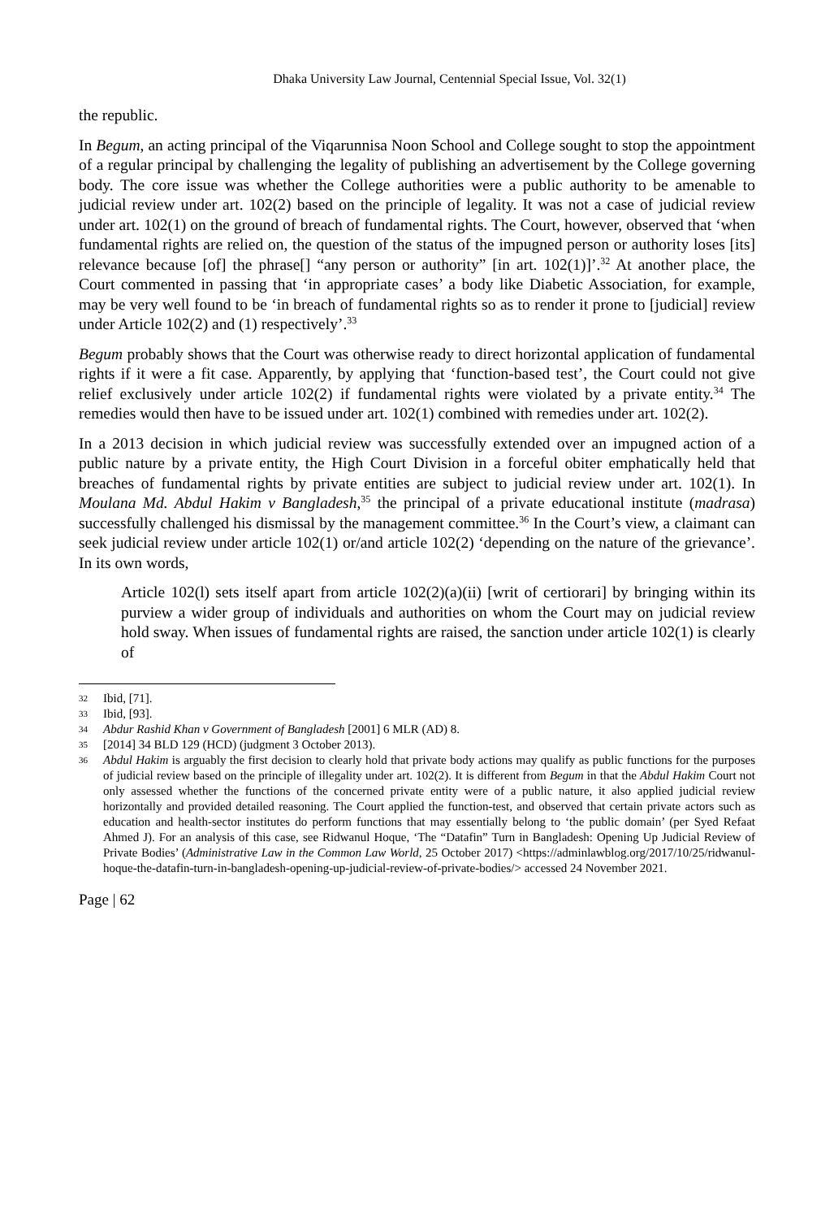Dhaka University Law Journal, Centennial Special Issue, Vol. 32(1)
the republic.
In Begum, an acting principal of the Viqarunnisa Noon School and College sought to stop the appointment of a regular principal by challenging the legality of publishing an advertisement by the College governing body. The core issue was whether the College authorities were a public authority to be amenable to judicial review under art. 102(2) based on the principle of legality. It was not a case of judicial review under art. 102(1) on the ground of breach of fundamental rights. The Court, however, observed that ‘when fundamental rights are relied on, the question of the status of the impugned person or authority loses [its] relevance because [of] the phrase[] “any person or authority” [in art. 102(1)]’.<sup>32</sup> At another place, the Court commented in passing that ‘in appropriate cases’ a body like Diabetic Association, for example, may be very well found to be ‘in breach of fundamental rights so as to render it prone to [judicial] review under Article 102(2) and (1) respectively’.<sup>33</sup>
Begum probably shows that the Court was otherwise ready to direct horizontal application of fundamental rights if it were a fit case. Apparently, by applying that ‘function-based test’, the Court could not give relief exclusively under article 102(2) if fundamental rights were violated by a private entity.<sup>34</sup> The remedies would then have to be issued under art. 102(1) combined with remedies under art. 102(2).
In a 2013 decision in which judicial review was successfully extended over an impugned action of a public nature by a private entity, the High Court Division in a forceful obiter emphatically held that breaches of fundamental rights by private entities are subject to judicial review under art. 102(1). In Moulana Md. Abdul Hakim v Bangladesh,<sup>35</sup> the principal of a private educational institute (madrasa) successfully challenged his dismissal by the management committee.<sup>36</sup> In the Court’s view, a claimant can seek judicial review under article 102(1) or/and article 102(2) ‘depending on the nature of the grievance’. In its own words,
Article 102(l) sets itself apart from article 102(2)(a)(ii) [writ of certiorari] by bringing within its purview a wider group of individuals and authorities on whom the Court may on judicial review hold sway. When issues of fundamental rights are raised, the sanction under article 102(1) is clearly of
32 Ibid, [71].
33 Ibid, [93].
34 Abdur Rashid Khan v Government of Bangladesh [2001] 6 MLR (AD) 8.
35 [2014] 34 BLD 129 (HCD) (judgment 3 October 2013).
36 Abdul Hakim is arguably the first decision to clearly hold that private body actions may qualify as public functions for the purposes of judicial review based on the principle of illegality under art. 102(2). It is different from Begum in that the Abdul Hakim Court not only assessed whether the functions of the concerned private entity were of a public nature, it also applied judicial review horizontally and provided detailed reasoning. The Court applied the function-test, and observed that certain private actors such as education and health-sector institutes do perform functions that may essentially belong to ‘the public domain’ (per Syed Refaat Ahmed J). For an analysis of this case, see Ridwanul Hoque, ‘The “Datafin” Turn in Bangladesh: Opening Up Judicial Review of Private Bodies’ (Administrative Law in the Common Law World, 25 October 2017) <https://adminlawblog.org/2017/10/25/ridwanul-hoque-the-datafin-turn-in-bangladesh-opening-up-judicial-review-of-private-bodies/> accessed 24 November 2021.
Page | 62